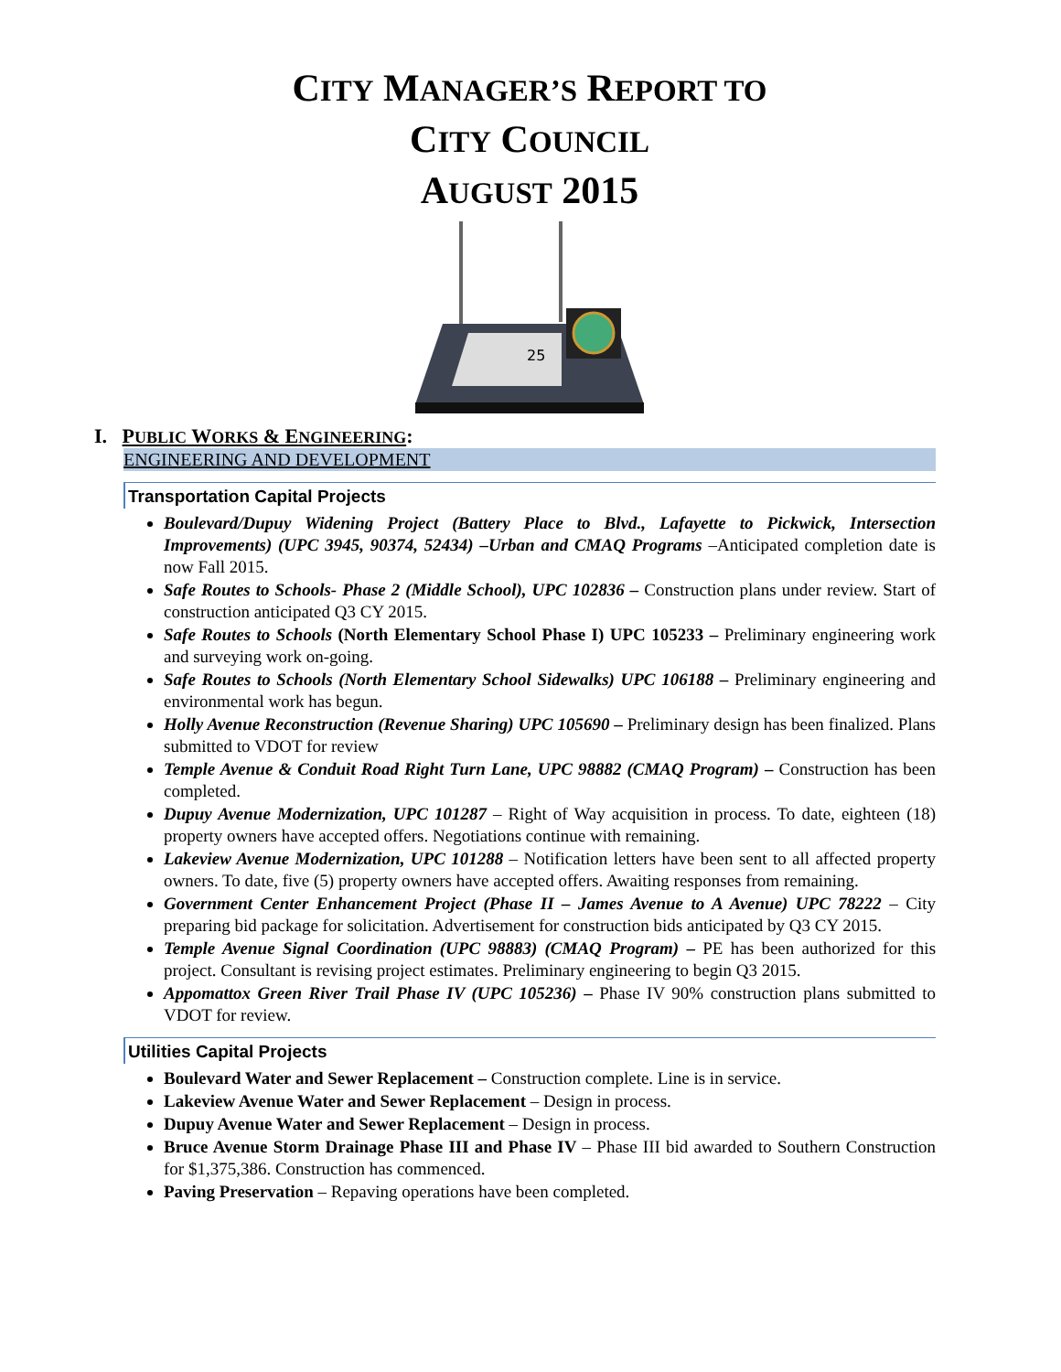CITY MANAGER’S REPORT TO
CITY COUNCIL
AUGUST 2015
25
I. PUBLIC WORKS & ENGINEERING:
ENGINEERING AND DEVELOPMENT
Transportation Capital Projects
Boulevard/Dupuy Widening Project (Battery Place to Blvd., Lafayette to Pickwick, Intersection Improvements) (UPC 3945, 90374, 52434) –Urban and CMAQ Programs –Anticipated completion date is now Fall 2015.
Safe Routes to Schools- Phase 2 (Middle School), UPC 102836 – Construction plans under review. Start of construction anticipated Q3 CY 2015.
Safe Routes to Schools (North Elementary School Phase I) UPC 105233 – Preliminary engineering work and surveying work on-going.
Safe Routes to Schools (North Elementary School Sidewalks) UPC 106188 – Preliminary engineering and environmental work has begun.
Holly Avenue Reconstruction (Revenue Sharing) UPC 105690 – Preliminary design has been finalized. Plans submitted to VDOT for review
Temple Avenue & Conduit Road Right Turn Lane, UPC 98882 (CMAQ Program) – Construction has been completed.
Dupuy Avenue Modernization, UPC 101287 – Right of Way acquisition in process. To date, eighteen (18) property owners have accepted offers. Negotiations continue with remaining.
Lakeview Avenue Modernization, UPC 101288 – Notification letters have been sent to all affected property owners. To date, five (5) property owners have accepted offers. Awaiting responses from remaining.
Government Center Enhancement Project (Phase II – James Avenue to A Avenue) UPC 78222 – City preparing bid package for solicitation. Advertisement for construction bids anticipated by Q3 CY 2015.
Temple Avenue Signal Coordination (UPC 98883) (CMAQ Program) – PE has been authorized for this project. Consultant is revising project estimates. Preliminary engineering to begin Q3 2015.
Appomattox Green River Trail Phase IV (UPC 105236) – Phase IV 90% construction plans submitted to VDOT for review.
Utilities Capital Projects
Boulevard Water and Sewer Replacement – Construction complete. Line is in service.
Lakeview Avenue Water and Sewer Replacement – Design in process.
Dupuy Avenue Water and Sewer Replacement – Design in process.
Bruce Avenue Storm Drainage Phase III and Phase IV – Phase III bid awarded to Southern Construction for $1,375,386. Construction has commenced.
Paving Preservation – Repaving operations have been completed.